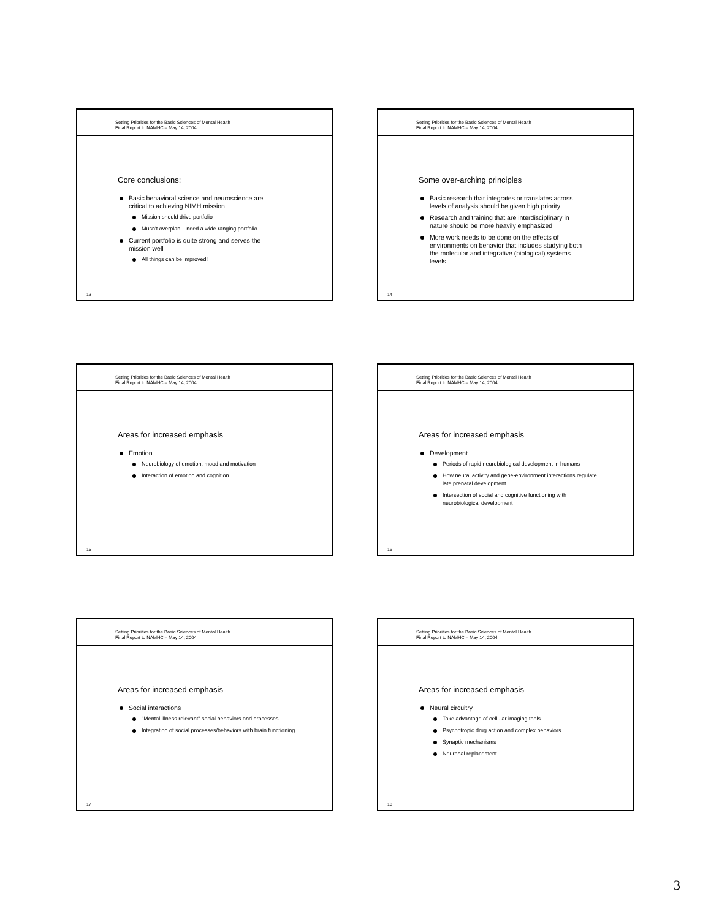Setting Priorities for the Basic Sciences of Mental Health
Final Report to NAMHC – May 14, 2004
Core conclusions:
Basic behavioral science and neuroscience are critical to achieving NIMH mission
Mission should drive portfolio
Musn't overplan – need a wide ranging portfolio
Current portfolio is quite strong and serves the mission well
All things can be improved!
13
Setting Priorities for the Basic Sciences of Mental Health
Final Report to NAMHC – May 14, 2004
Some over-arching principles
Basic research that integrates or translates across levels of analysis should be given high priority
Research and training that are interdisciplinary in nature should be more heavily emphasized
More work needs to be done on the effects of environments on behavior that includes studying both the molecular and integrative (biological) systems levels
14
Setting Priorities for the Basic Sciences of Mental Health
Final Report to NAMHC – May 14, 2004
Areas for increased emphasis
Emotion
Neurobiology of emotion, mood and motivation
Interaction of emotion and cognition
15
Setting Priorities for the Basic Sciences of Mental Health
Final Report to NAMHC – May 14, 2004
Areas for increased emphasis
Development
Periods of rapid neurobiological development in humans
How neural activity and gene-environment interactions regulate late prenatal development
Intersection of social and cognitive functioning with neurobiological development
16
Setting Priorities for the Basic Sciences of Mental Health
Final Report to NAMHC – May 14, 2004
Areas for increased emphasis
Social interactions
"Mental illness relevant" social behaviors and processes
Integration of social processes/behaviors with brain functioning
17
Setting Priorities for the Basic Sciences of Mental Health
Final Report to NAMHC – May 14, 2004
Areas for increased emphasis
Neural circuitry
Take advantage of cellular imaging tools
Psychotropic drug action and complex behaviors
Synaptic mechanisms
Neuronal replacement
18
3